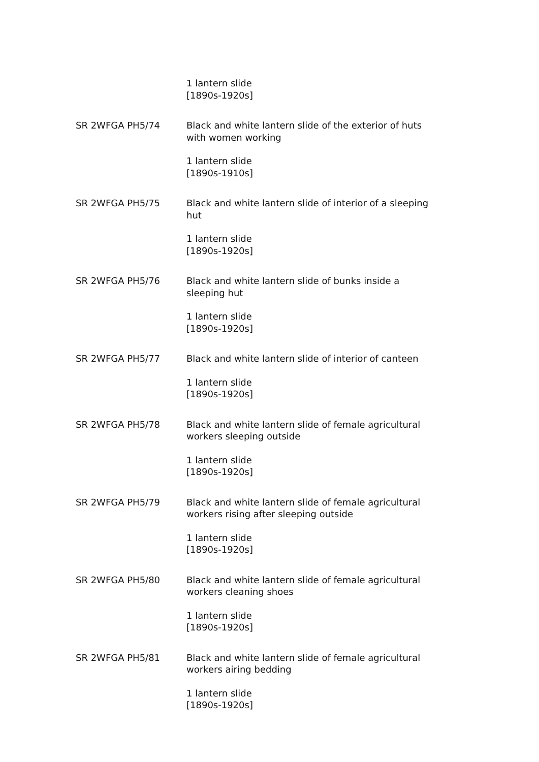1 lantern slide
[1890s-1920s]
SR 2WFGA PH5/74 Black and white lantern slide of the exterior of huts with women working
1 lantern slide
[1890s-1910s]
SR 2WFGA PH5/75 Black and white lantern slide of interior of a sleeping hut
1 lantern slide
[1890s-1920s]
SR 2WFGA PH5/76 Black and white lantern slide of bunks inside a sleeping hut
1 lantern slide
[1890s-1920s]
SR 2WFGA PH5/77 Black and white lantern slide of interior of canteen
1 lantern slide
[1890s-1920s]
SR 2WFGA PH5/78 Black and white lantern slide of female agricultural workers sleeping outside
1 lantern slide
[1890s-1920s]
SR 2WFGA PH5/79 Black and white lantern slide of female agricultural workers rising after sleeping outside
1 lantern slide
[1890s-1920s]
SR 2WFGA PH5/80 Black and white lantern slide of female agricultural workers cleaning shoes
1 lantern slide
[1890s-1920s]
SR 2WFGA PH5/81 Black and white lantern slide of female agricultural workers airing bedding
1 lantern slide
[1890s-1920s]